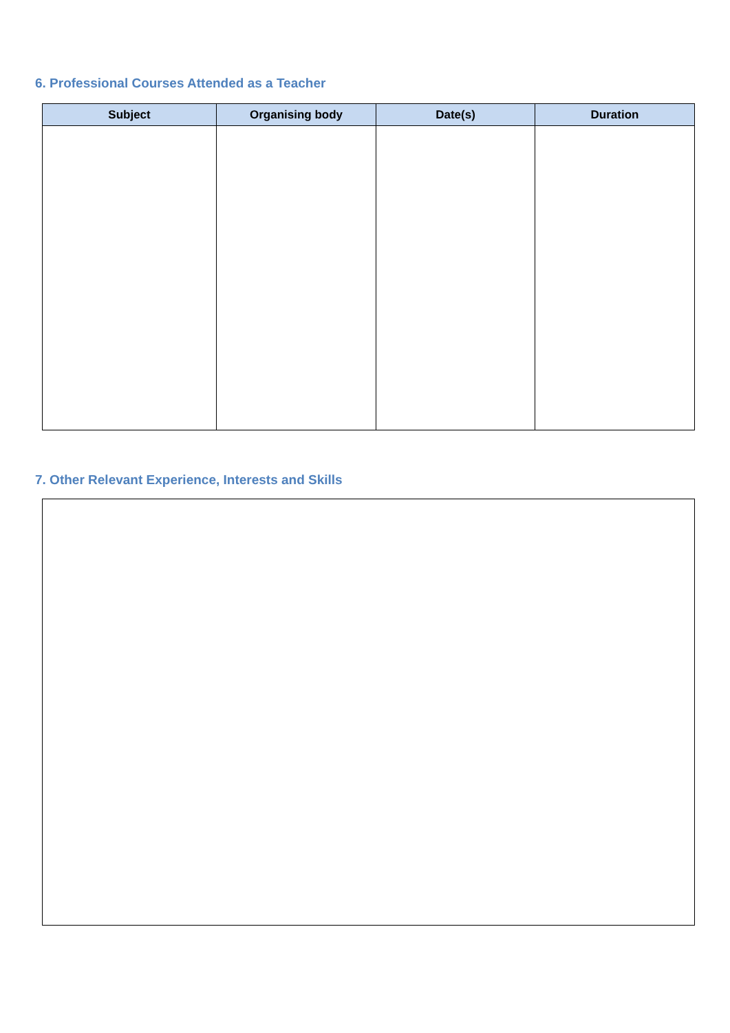6. Professional Courses Attended as a Teacher
| Subject | Organising body | Date(s) | Duration |
| --- | --- | --- | --- |
7. Other Relevant Experience, Interests and Skills